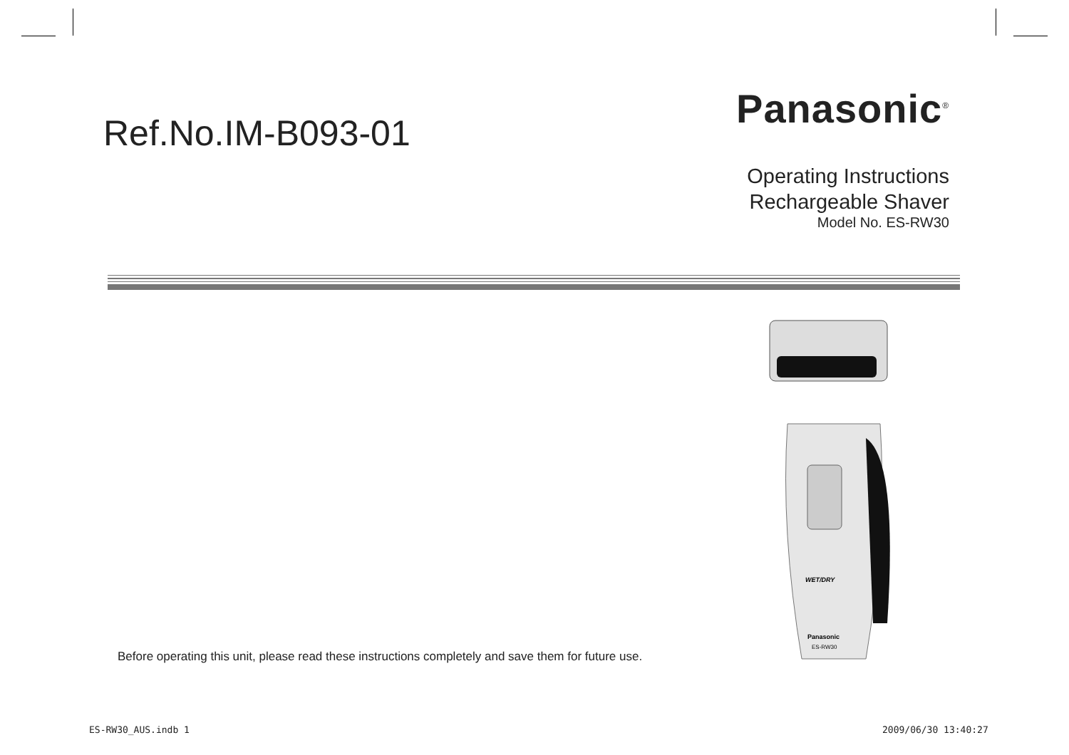Ref.No.IM-B093-01
Panasonic<sup>®</sup>
Operating Instructions
Rechargeable Shaver
Model No. ES-RW30
WET/DRY
Panasonic
ES-RW30
Before operating this unit, please read these instructions completely and save them for future use.
ES-RW30_AUS.indb 1 2009/06/30 13:40:27